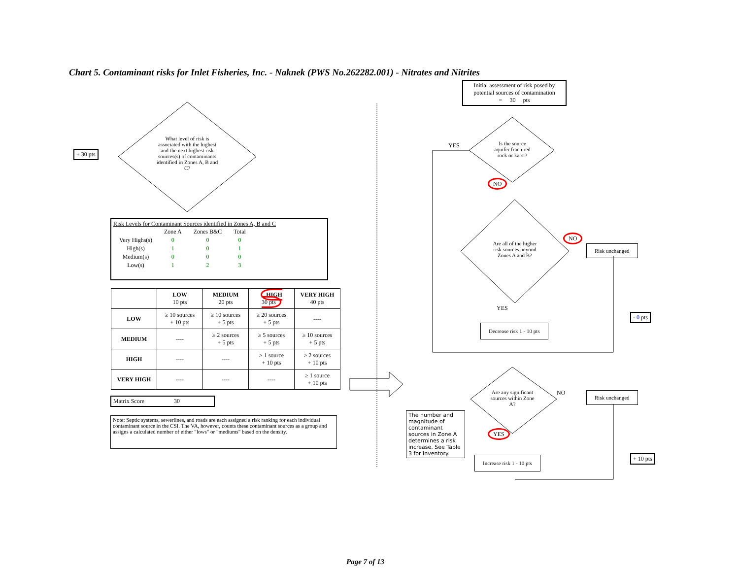Chart 5. Contaminant risks for Inlet Fisheries, Inc. - Naknek (PWS No.262282.001) - Nitrates and Nitrites
What level of risk is associated with the highest and the next highest risk sources(s) of contaminants identified in Zones A, B and C?
+ 30 pts
Risk Levels for Contaminant Sources identified in Zones A, B and C
| | Zone A | Zones B&C | Total |
| Very Highs(s) | 0 | 0 | 0 |
| High(s) | 1 | 0 | 1 |
| Medium(s) | 0 | 0 | 0 |
| Low(s) | 1 | 2 | 3 |
| | LOW 10 pts | MEDIUM 20 pts | HIGH 30 pts | VERY HIGH 40 pts |
| LOW | ≥ 10 sources + 10 pts | ≥ 10 sources + 5 pts | ≥ 20 sources + 5 pts | ---- |
| MEDIUM | ---- | ≥ 2 sources + 5 pts | ≥ 5 sources + 5 pts | ≥ 10 sources + 5 pts |
| HIGH | ---- | ---- | ≥ 1 source + 10 pts | ≥ 2 sources + 10 pts |
| VERY HIGH | ---- | ---- | ---- | ≥ 1 source + 10 pts |
Matrix Score 30
Note: Septic systems, sewerlines, and roads are each assigned a risk ranking for each individual contaminant source in the CSI. The VA, however, counts these contaminant sources as a group and assigns a calculated number of either "lows" or "mediums" based on the density.
Initial assessment of risk posed by potential sources of contamination
= 30 pts
YES
Is the source aquifer fractured rock or karst?
NO
Are all of the higher risk sources beyond Zones A and B?
NO
Risk unchanged
YES
- 0 pts
Decrease risk 1 - 10 pts
Are any significant sources within Zone A?
NO Risk unchanged
The number and magnitude of contaminant sources in Zone A determines a risk increase. See Table 3 for inventory.
YES
+ 10 pts
Increase risk 1 - 10 pts
Page 7 of 13